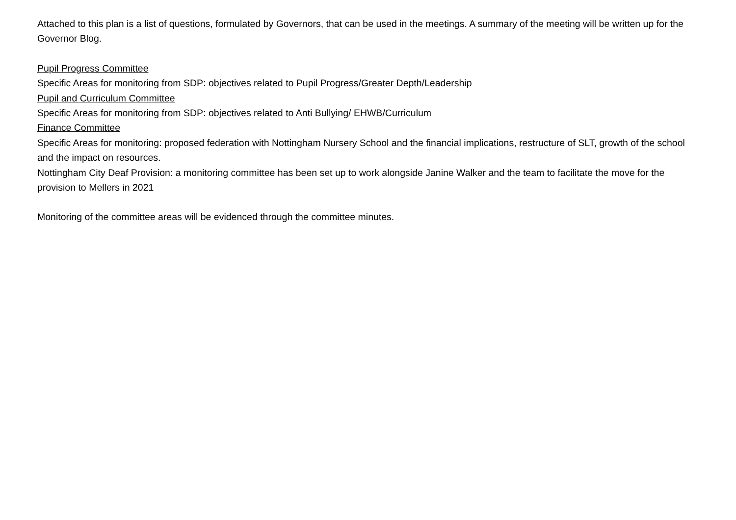Attached to this plan is a list of questions, formulated by Governors, that can be used in the meetings. A summary of the meeting will be written up for the Governor Blog.
Pupil Progress Committee
Specific Areas for monitoring from SDP: objectives related to Pupil Progress/Greater Depth/Leadership
Pupil and Curriculum Committee
Specific Areas for monitoring from SDP: objectives related to Anti Bullying/ EHWB/Curriculum
Finance Committee
Specific Areas for monitoring: proposed federation with Nottingham Nursery School and the financial implications, restructure of SLT, growth of the school and the impact on resources.
Nottingham City Deaf Provision: a monitoring committee has been set up to work alongside Janine Walker and the team to facilitate the move for the provision to Mellers in 2021
Monitoring of the committee areas will be evidenced through the committee minutes.